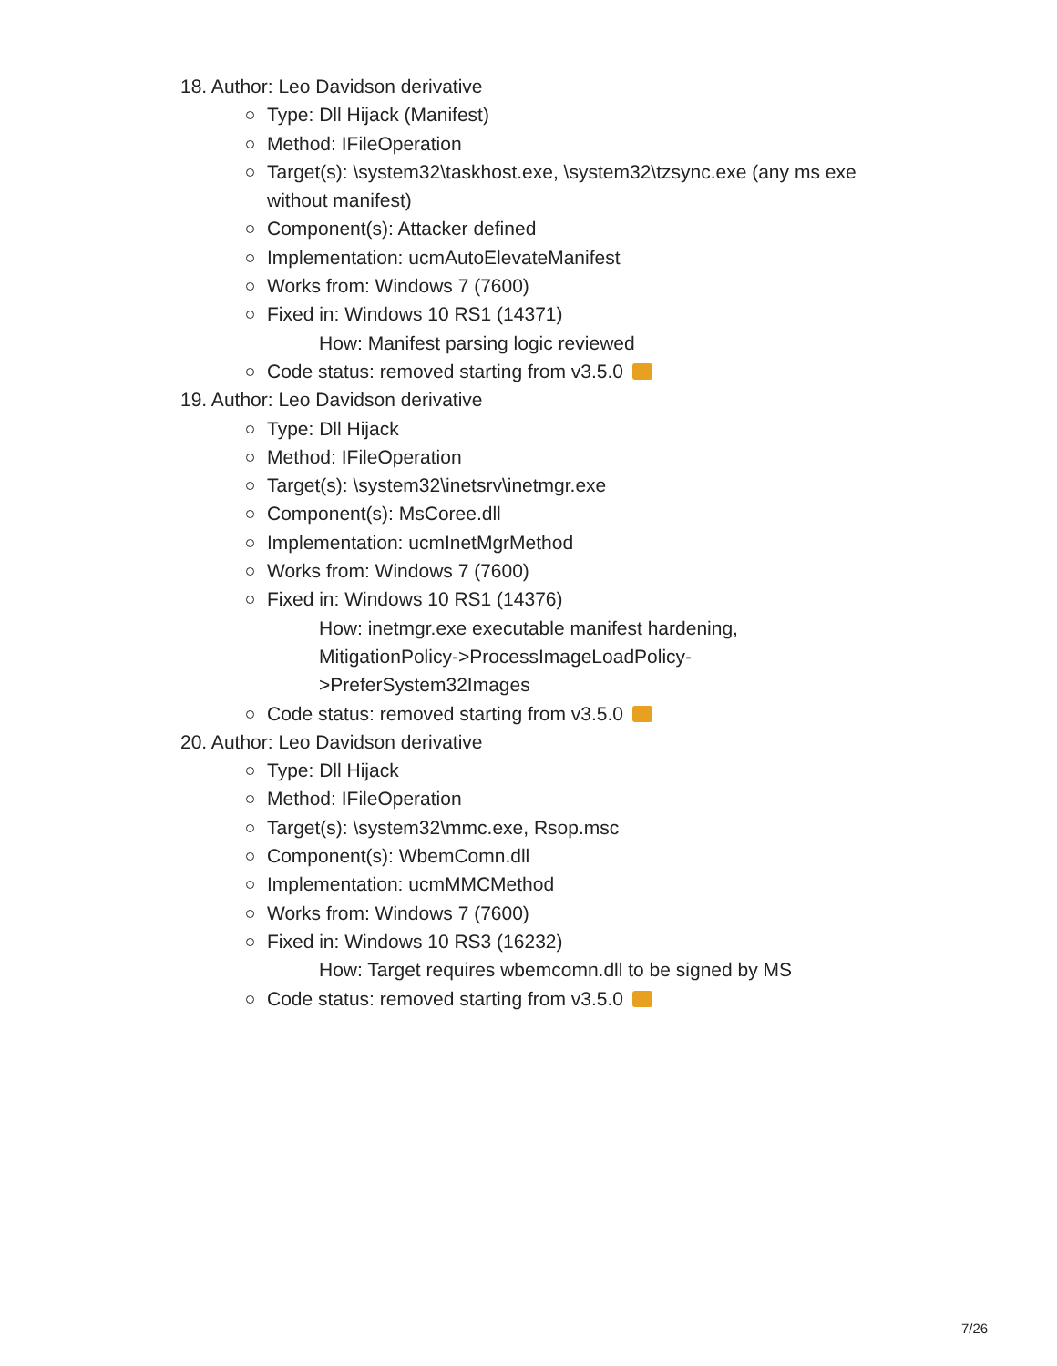18. Author: Leo Davidson derivative
Type: Dll Hijack (Manifest)
Method: IFileOperation
Target(s): \system32\taskhost.exe, \system32\tzsync.exe (any ms exe without manifest)
Component(s): Attacker defined
Implementation: ucmAutoElevateManifest
Works from: Windows 7 (7600)
Fixed in: Windows 10 RS1 (14371)
How: Manifest parsing logic reviewed
Code status: removed starting from v3.5.0
19. Author: Leo Davidson derivative
Type: Dll Hijack
Method: IFileOperation
Target(s): \system32\inetsrv\inetmgr.exe
Component(s): MsCoree.dll
Implementation: ucmInetMgrMethod
Works from: Windows 7 (7600)
Fixed in: Windows 10 RS1 (14376)
How: inetmgr.exe executable manifest hardening, MitigationPolicy->ProcessImageLoadPolicy- >PreferSystem32Images
Code status: removed starting from v3.5.0
20. Author: Leo Davidson derivative
Type: Dll Hijack
Method: IFileOperation
Target(s): \system32\mmc.exe, Rsop.msc
Component(s): WbemComn.dll
Implementation: ucmMMCMethod
Works from: Windows 7 (7600)
Fixed in: Windows 10 RS3 (16232)
How: Target requires wbemcomn.dll to be signed by MS
Code status: removed starting from v3.5.0
7/26